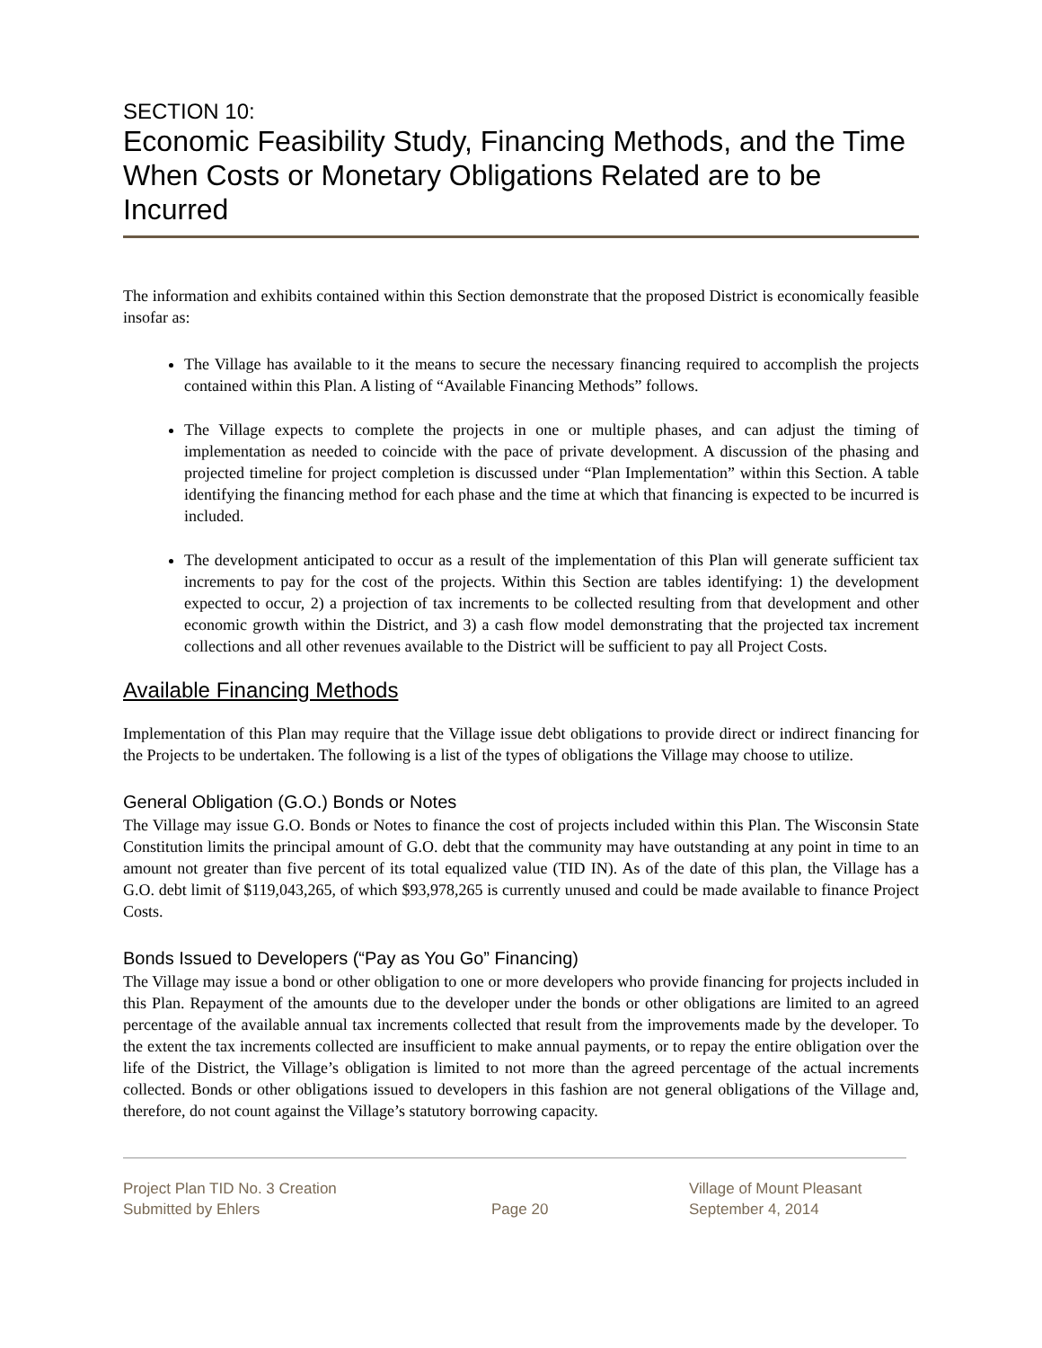SECTION 10:
Economic Feasibility Study, Financing Methods, and the Time When Costs or Monetary Obligations Related are to be Incurred
The information and exhibits contained within this Section demonstrate that the proposed District is economically feasible insofar as:
The Village has available to it the means to secure the necessary financing required to accomplish the projects contained within this Plan. A listing of “Available Financing Methods” follows.
The Village expects to complete the projects in one or multiple phases, and can adjust the timing of implementation as needed to coincide with the pace of private development. A discussion of the phasing and projected timeline for project completion is discussed under “Plan Implementation” within this Section. A table identifying the financing method for each phase and the time at which that financing is expected to be incurred is included.
The development anticipated to occur as a result of the implementation of this Plan will generate sufficient tax increments to pay for the cost of the projects. Within this Section are tables identifying: 1) the development expected to occur, 2) a projection of tax increments to be collected resulting from that development and other economic growth within the District, and 3) a cash flow model demonstrating that the projected tax increment collections and all other revenues available to the District will be sufficient to pay all Project Costs.
Available Financing Methods
Implementation of this Plan may require that the Village issue debt obligations to provide direct or indirect financing for the Projects to be undertaken. The following is a list of the types of obligations the Village may choose to utilize.
General Obligation (G.O.) Bonds or Notes
The Village may issue G.O. Bonds or Notes to finance the cost of projects included within this Plan. The Wisconsin State Constitution limits the principal amount of G.O. debt that the community may have outstanding at any point in time to an amount not greater than five percent of its total equalized value (TID IN). As of the date of this plan, the Village has a G.O. debt limit of $119,043,265, of which $93,978,265 is currently unused and could be made available to finance Project Costs.
Bonds Issued to Developers (“Pay as You Go” Financing)
The Village may issue a bond or other obligation to one or more developers who provide financing for projects included in this Plan. Repayment of the amounts due to the developer under the bonds or other obligations are limited to an agreed percentage of the available annual tax increments collected that result from the improvements made by the developer. To the extent the tax increments collected are insufficient to make annual payments, or to repay the entire obligation over the life of the District, the Village’s obligation is limited to not more than the agreed percentage of the actual increments collected. Bonds or other obligations issued to developers in this fashion are not general obligations of the Village and, therefore, do not count against the Village’s statutory borrowing capacity.
Project Plan TID No. 3 Creation
Submitted by Ehlers
Page 20
Village of Mount Pleasant
September 4, 2014